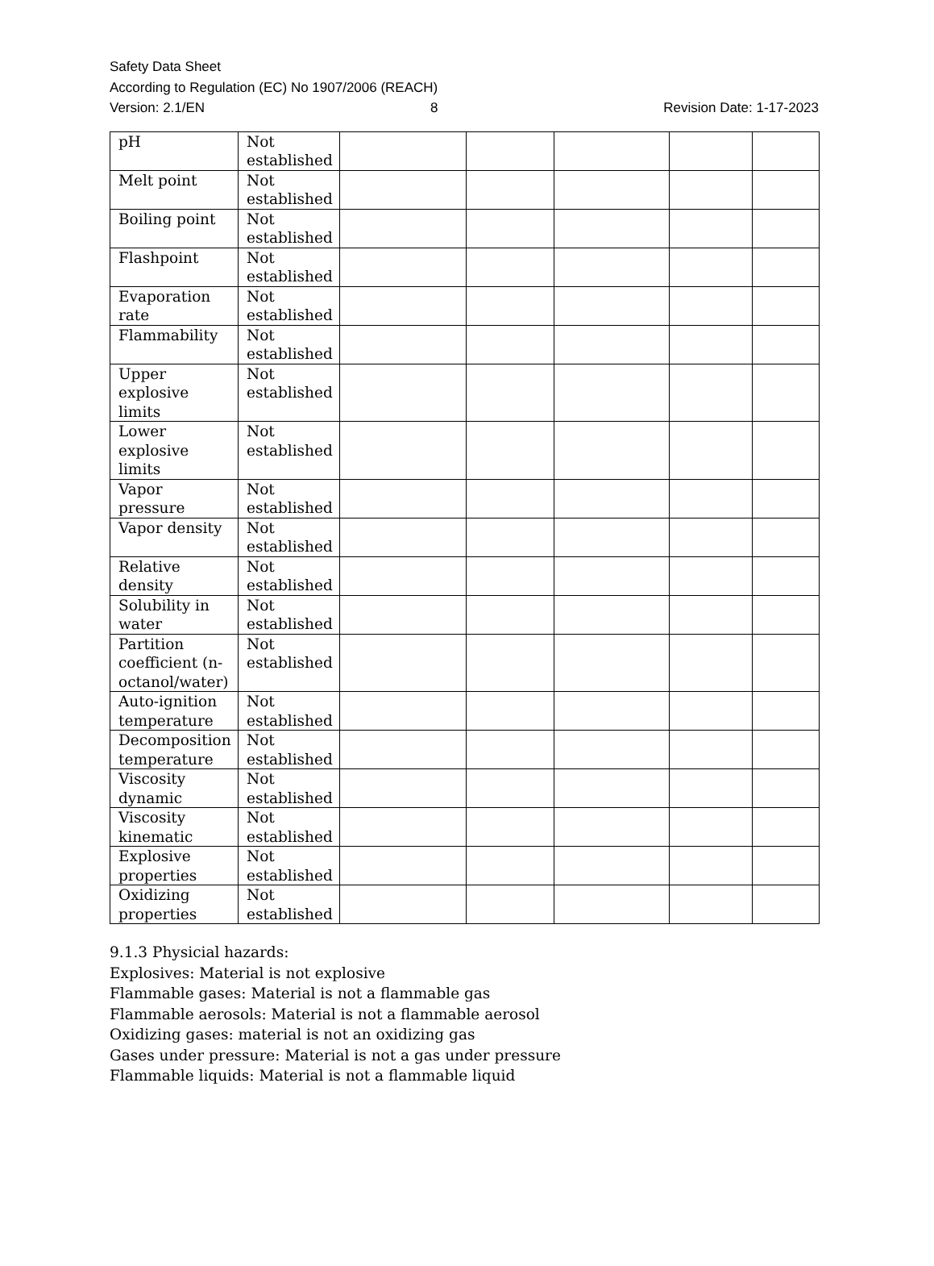Safety Data Sheet
According to Regulation (EC) No 1907/2006 (REACH)
Version: 2.1/EN 8 Revision Date: 1-17-2023
| pH | Not established | | | | | |
| Melt point | Not established | | | | | |
| Boiling point | Not established | | | | | |
| Flashpoint | Not established | | | | | |
| Evaporation rate | Not established | | | | | |
| Flammability | Not established | | | | | |
| Upper explosive limits | Not established | | | | | |
| Lower explosive limits | Not established | | | | | |
| Vapor pressure | Not established | | | | | |
| Vapor density | Not established | | | | | |
| Relative density | Not established | | | | | |
| Solubility in water | Not established | | | | | |
| Partition coefficient (n-octanol/water) | Not established | | | | | |
| Auto-ignition temperature | Not established | | | | | |
| Decomposition temperature | Not established | | | | | |
| Viscosity dynamic | Not established | | | | | |
| Viscosity kinematic | Not established | | | | | |
| Explosive properties | Not established | | | | | |
| Oxidizing properties | Not established | | | | | |
9.1.3 Physicial hazards:
Explosives: Material is not explosive
Flammable gases: Material is not a flammable gas
Flammable aerosols: Material is not a flammable aerosol
Oxidizing gases: material is not an oxidizing gas
Gases under pressure: Material is not a gas under pressure
Flammable liquids: Material is not a flammable liquid